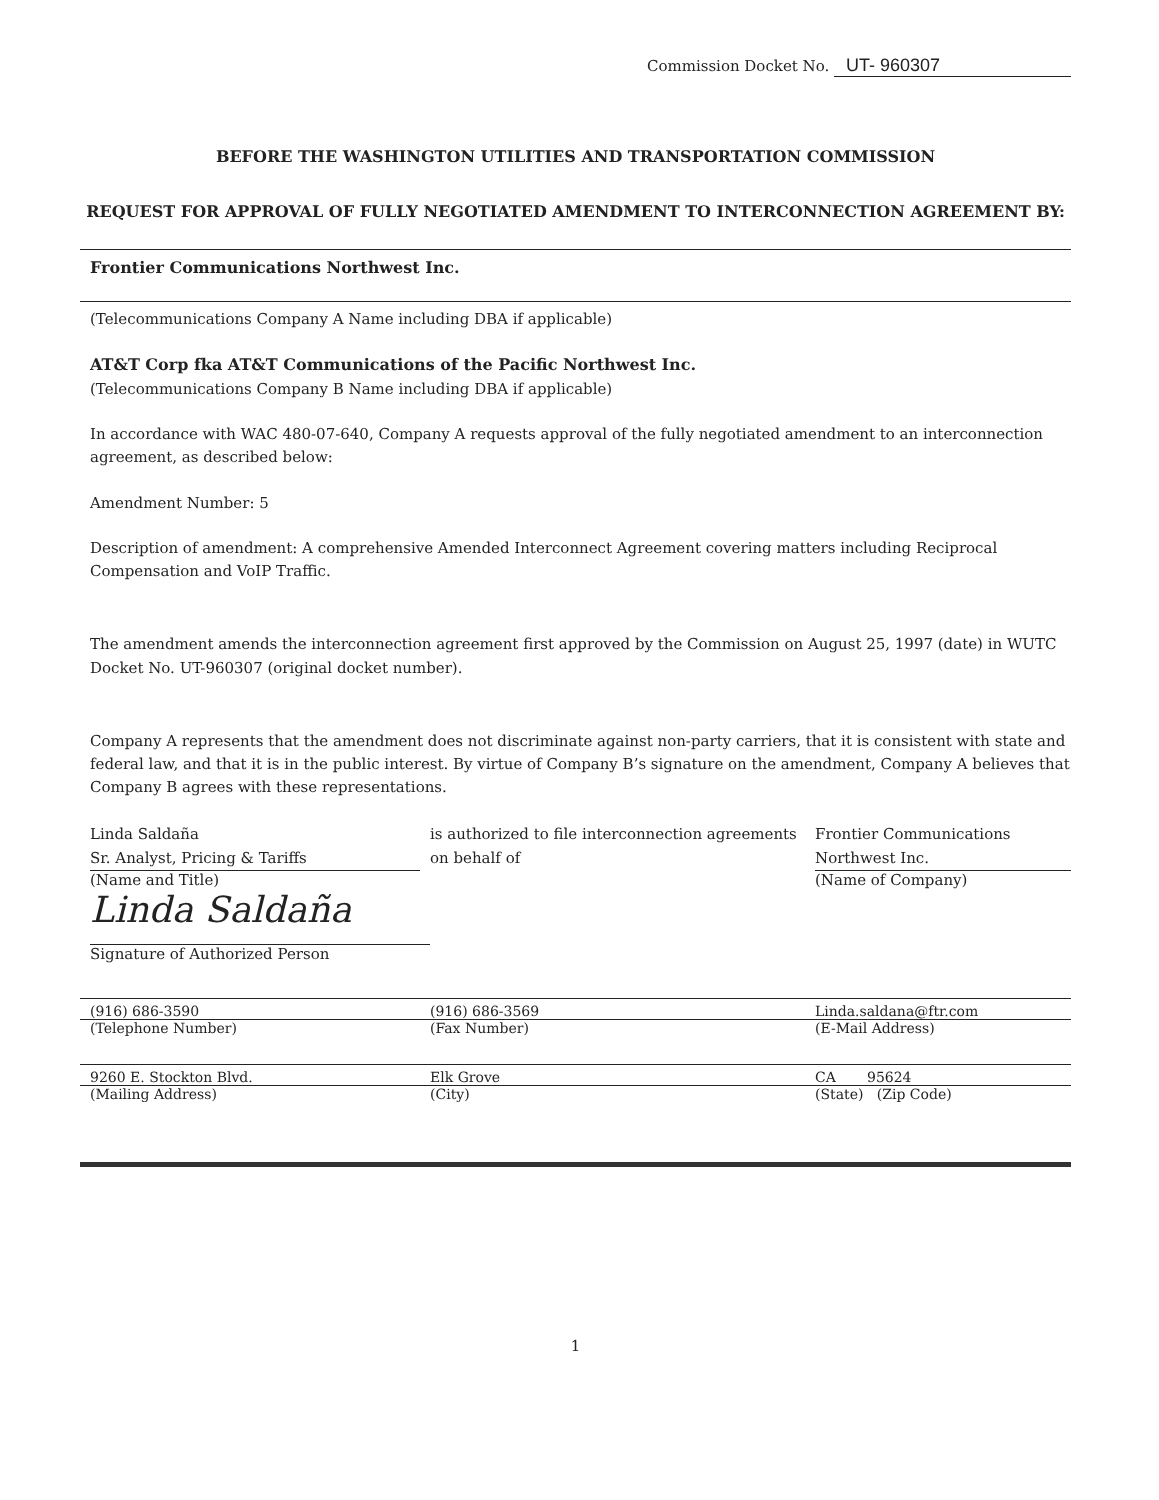Commission Docket No. UT- 960307
BEFORE THE WASHINGTON UTILITIES AND TRANSPORTATION COMMISSION
REQUEST FOR APPROVAL OF FULLY NEGOTIATED AMENDMENT TO INTERCONNECTION AGREEMENT BY:
Frontier Communications Northwest Inc.
(Telecommunications Company A Name including DBA if applicable)
AT&T Corp fka AT&T Communications of the Pacific Northwest Inc.
(Telecommunications Company B Name including DBA if applicable)
In accordance with WAC 480-07-640, Company A requests approval of the fully negotiated amendment to an interconnection agreement, as described below:
Amendment Number: 5
Description of amendment: A comprehensive Amended Interconnect Agreement covering matters including Reciprocal Compensation and VoIP Traffic.
The amendment amends the interconnection agreement first approved by the Commission on August 25, 1997 (date) in WUTC Docket No. UT-960307 (original docket number).
Company A represents that the amendment does not discriminate against non-party carriers, that it is consistent with state and federal law, and that it is in the public interest. By virtue of Company B’s signature on the amendment, Company A believes that Company B agrees with these representations.
Linda Saldaña
Sr. Analyst, Pricing & Tariffs
(Name and Title)
Linda Saldaña
Signature of Authorized Person
is authorized to file interconnection agreements on behalf of
Frontier Communications
Northwest Inc.
(Name of Company)
(916) 686-3590 (916) 686-3569 Linda.saldana@ftr.com
(Telephone Number) (Fax Number) (E-Mail Address)
9260 E. Stockton Blvd. Elk Grove CA 95624
(Mailing Address) (City) (State) (Zip Code)
1